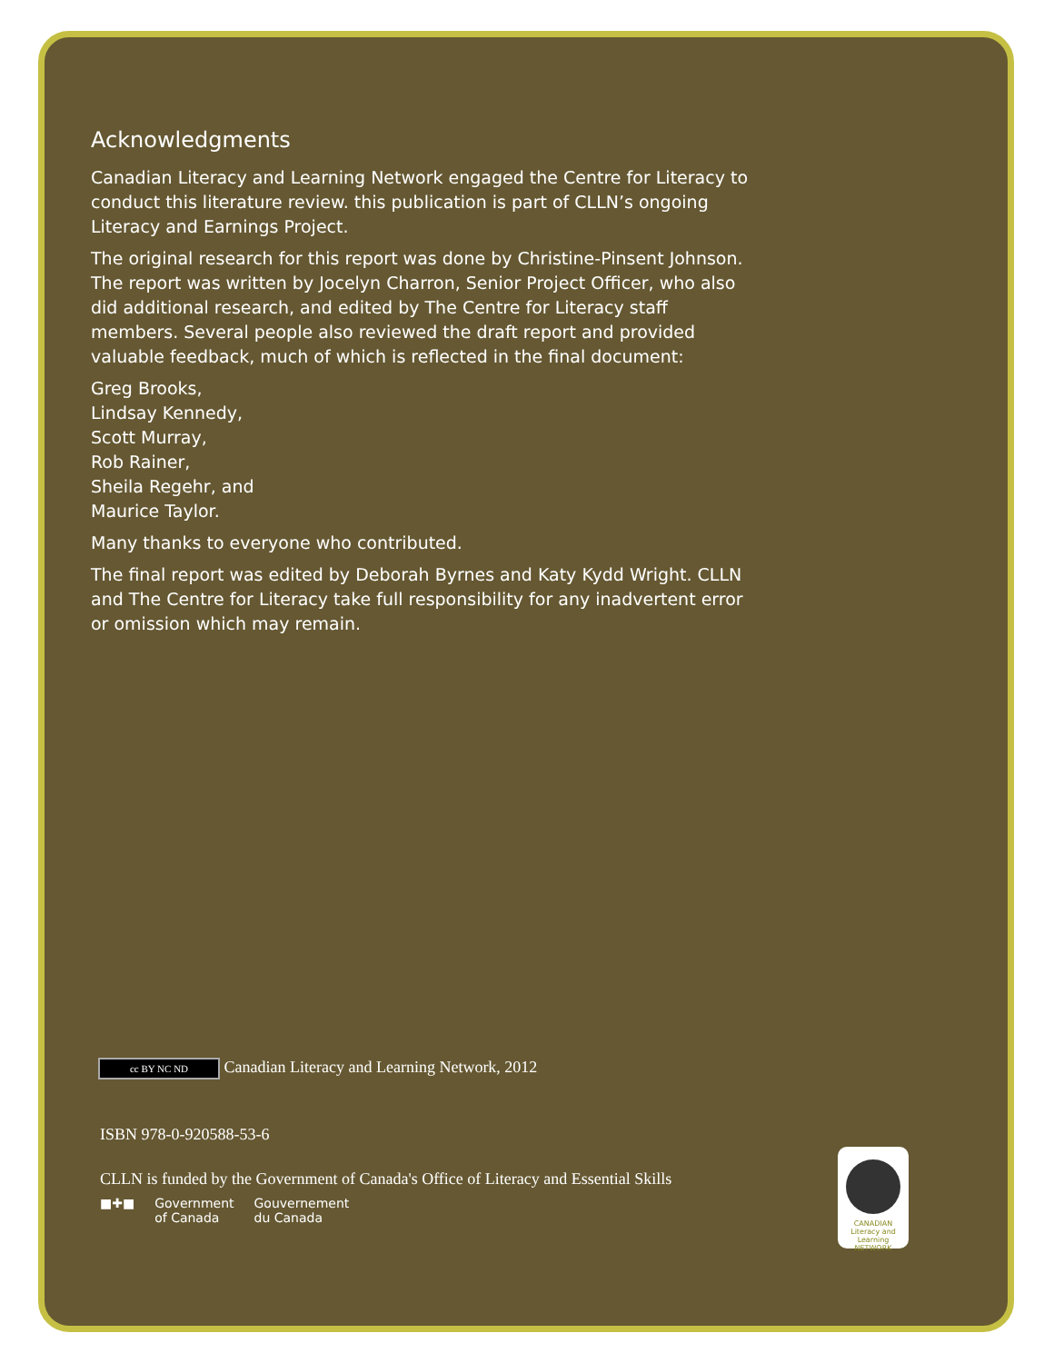Acknowledgments
Canadian Literacy and Learning Network engaged the Centre for Literacy to conduct this literature review. this publication is part of CLLN’s ongoing Literacy and Earnings Project.
The original research for this report was done by Christine-Pinsent Johnson. The report was written by Jocelyn Charron, Senior Project Officer, who also did additional research, and edited by The Centre for Literacy staff members. Several people also reviewed the draft report and provided valuable feedback, much of which is reflected in the final document:
Greg Brooks,
Lindsay Kennedy,
Scott Murray,
Rob Rainer,
Sheila Regehr, and
Maurice Taylor.
Many thanks to everyone who contributed.
The final report was edited by Deborah Byrnes and Katy Kydd Wright. CLLN and The Centre for Literacy take full responsibility for any inadvertent error or omission which may remain.
cc BY NC ND Canadian Literacy and Learning Network, 2012
ISBN 978-0-920588-53-6
CLLN is funded by the Government of Canada's Office of Literacy and Essential Skills
■✚■ Government
of Canada Gouvernement
du Canada
CANADIAN
Literacy and Learning
NETWORK